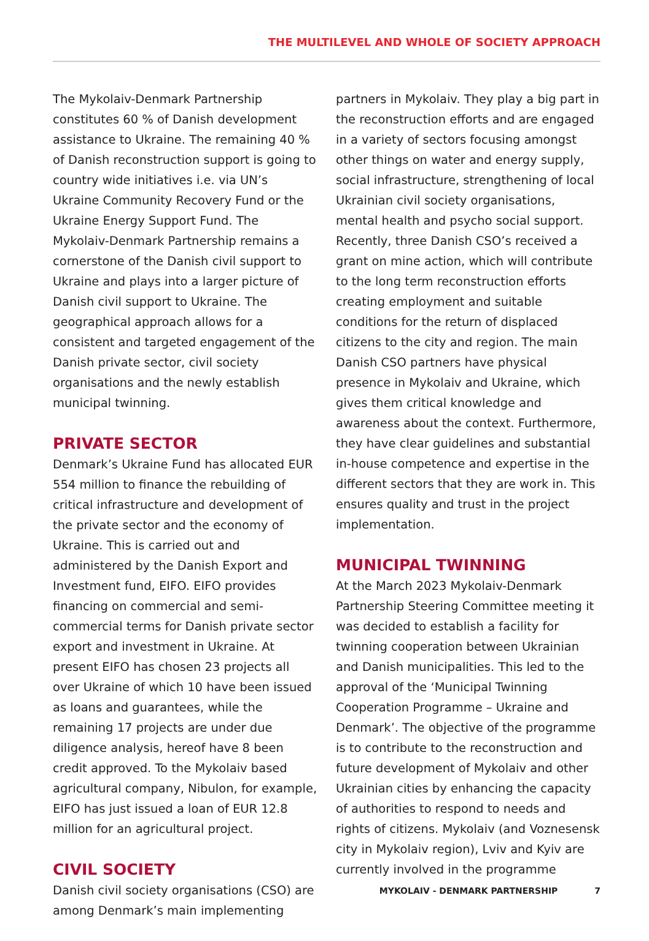THE MULTILEVEL AND WHOLE OF SOCIETY APPROACH
The Mykolaiv-Denmark Partnership constitutes 60 % of Danish development assistance to Ukraine. The remaining 40 % of Danish reconstruction support is going to country wide initiatives i.e. via UN’s Ukraine Community Recovery Fund or the Ukraine Energy Support Fund. The Mykolaiv-Denmark Partnership remains a cornerstone of the Danish civil support to Ukraine and plays into a larger picture of Danish civil support to Ukraine. The geographical approach allows for a consistent and targeted engagement of the Danish private sector, civil society organisations and the newly establish municipal twinning.
PRIVATE SECTOR
Denmark’s Ukraine Fund has allocated EUR 554 million to finance the rebuilding of critical infrastructure and development of the private sector and the economy of Ukraine. This is carried out and administered by the Danish Export and Investment fund, EIFO. EIFO provides financing on commercial and semi-commercial terms for Danish private sector export and investment in Ukraine. At present EIFO has chosen 23 projects all over Ukraine of which 10 have been issued as loans and guarantees, while the remaining 17 projects are under due diligence analysis, hereof have 8 been credit approved. To the Mykolaiv based agricultural company, Nibulon, for example, EIFO has just issued a loan of EUR 12.8 million for an agricultural project.
CIVIL SOCIETY
Danish civil society organisations (CSO) are among Denmark’s main implementing
partners in Mykolaiv. They play a big part in the reconstruction efforts and are engaged in a variety of sectors focusing amongst other things on water and energy supply, social infrastructure, strengthening of local Ukrainian civil society organisations, mental health and psycho social support. Recently, three Danish CSO’s received a grant on mine action, which will contribute to the long term reconstruction efforts creating employment and suitable conditions for the return of displaced citizens to the city and region. The main Danish CSO partners have physical presence in Mykolaiv and Ukraine, which gives them critical knowledge and awareness about the context. Furthermore, they have clear guidelines and substantial in-house competence and expertise in the different sectors that they are work in. This ensures quality and trust in the project implementation.
MUNICIPAL TWINNING
At the March 2023 Mykolaiv-Denmark Partnership Steering Committee meeting it was decided to establish a facility for twinning cooperation between Ukrainian and Danish municipalities. This led to the approval of the ‘Municipal Twinning Cooperation Programme – Ukraine and Denmark’. The objective of the programme is to contribute to the reconstruction and future development of Mykolaiv and other Ukrainian cities by enhancing the capacity of authorities to respond to needs and rights of citizens. Mykolaiv (and Voznesensk city in Mykolaiv region), Lviv and Kyiv are currently involved in the programme
MYKOLAIV - DENMARK PARTNERSHIP 7